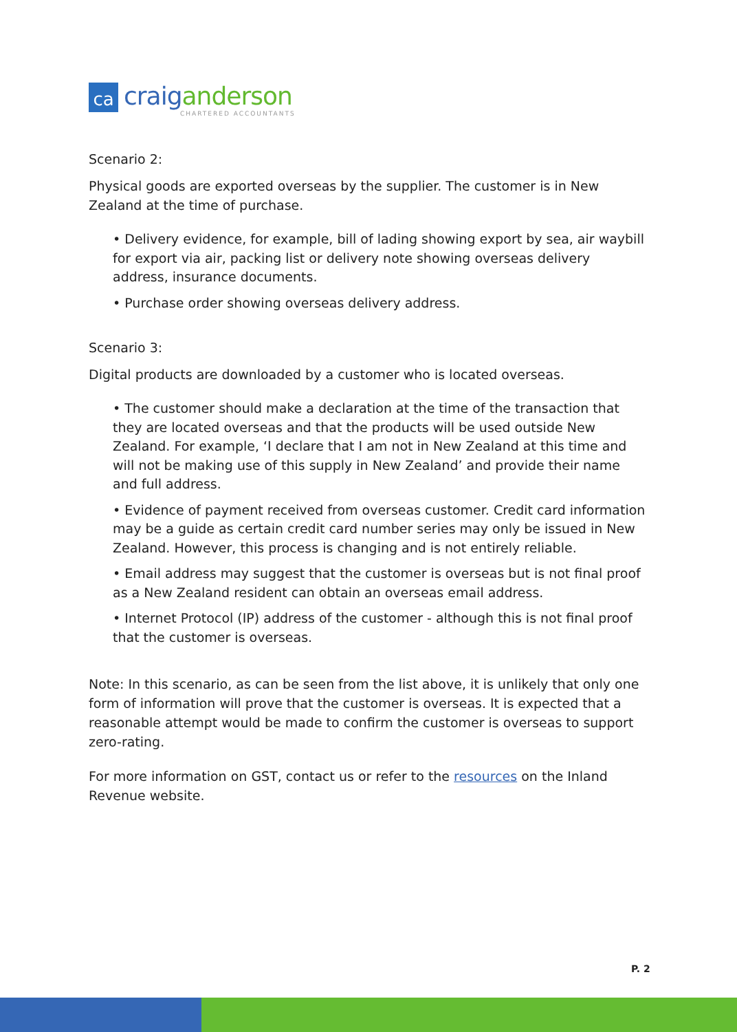ca
craig anderson
CHARTERED ACCOUNTANTS
Scenario 2:
Physical goods are exported overseas by the supplier. The customer is in New Zealand at the time of purchase.
• Delivery evidence, for example, bill of lading showing export by sea, air waybill for export via air, packing list or delivery note showing overseas delivery address, insurance documents.
• Purchase order showing overseas delivery address.
Scenario 3:
Digital products are downloaded by a customer who is located overseas.
• The customer should make a declaration at the time of the transaction that they are located overseas and that the products will be used outside New Zealand. For example, ‘I declare that I am not in New Zealand at this time and will not be making use of this supply in New Zealand’ and provide their name and full address.
• Evidence of payment received from overseas customer. Credit card information may be a guide as certain credit card number series may only be issued in New Zealand. However, this process is changing and is not entirely reliable.
• Email address may suggest that the customer is overseas but is not final proof as a New Zealand resident can obtain an overseas email address.
• Internet Protocol (IP) address of the customer - although this is not final proof that the customer is overseas.
Note: In this scenario, as can be seen from the list above, it is unlikely that only one form of information will prove that the customer is overseas. It is expected that a reasonable attempt would be made to confirm the customer is overseas to support zero-rating.
For more information on GST, contact us or refer to the resources on the Inland Revenue website.
P. 2